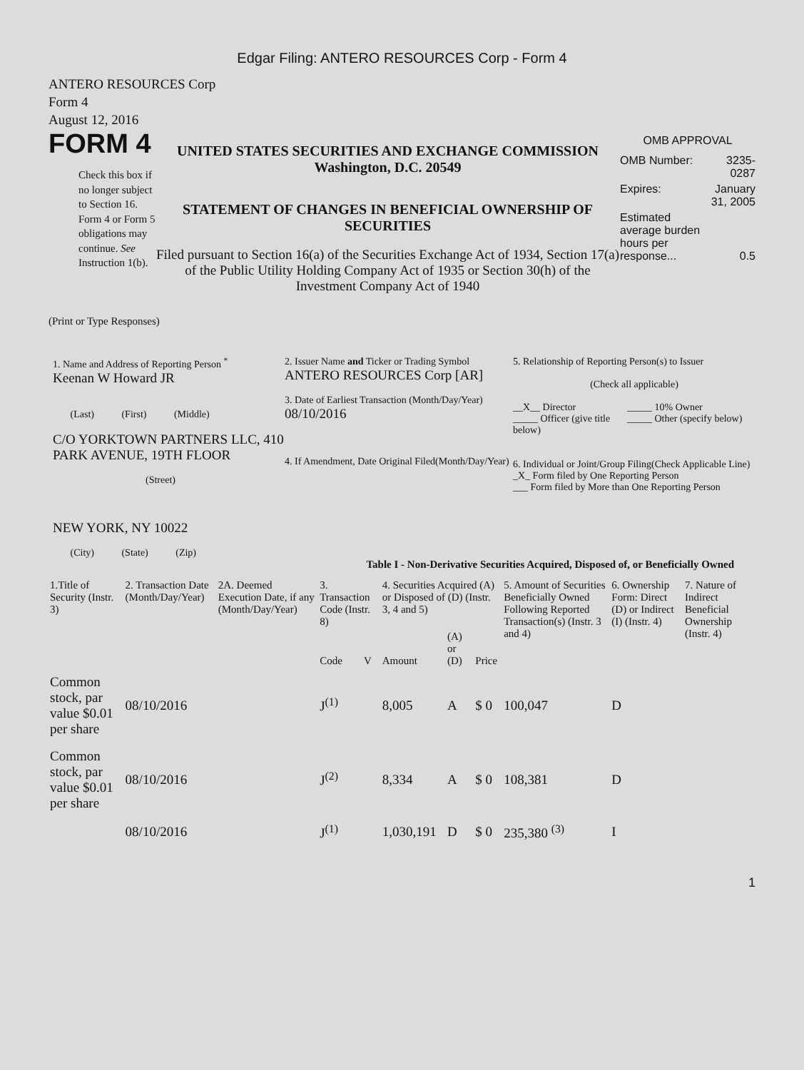Edgar Filing: ANTERO RESOURCES Corp - Form 4
ANTERO RESOURCES Corp
Form 4
August 12, 2016
FORM 4
Check this box if no longer subject to Section 16. Form 4 or Form 5 obligations may continue. See Instruction 1(b).
UNITED STATES SECURITIES AND EXCHANGE COMMISSION
Washington, D.C. 20549
STATEMENT OF CHANGES IN BENEFICIAL OWNERSHIP OF SECURITIES
Filed pursuant to Section 16(a) of the Securities Exchange Act of 1934, Section 17(a) of the Public Utility Holding Company Act of 1935 or Section 30(h) of the Investment Company Act of 1940
OMB APPROVAL
| OMB Number: | 3235-0287 |
| Expires: | January 31, 2005 |
| Estimated average burden hours per response... | 0.5 |
(Print or Type Responses)
1. Name and Address of Reporting Person <sup>*</sup>
Keenan W Howard JR
(Last) (First) (Middle)
C/O YORKTOWN PARTNERS LLC, 410 PARK AVENUE, 19TH FLOOR
(Street)
NEW YORK, NY 10022
(City) (State) (Zip)
2. Issuer Name and Ticker or Trading Symbol
ANTERO RESOURCES Corp [AR]
3. Date of Earliest Transaction (Month/Day/Year)
08/10/2016
4. If Amendment, Date Original Filed(Month/Day/Year)
5. Relationship of Reporting Person(s) to Issuer
(Check all applicable)
__X__ Director
_____ Officer (give title below)
_____ 10% Owner
_____ Other (specify below)
6. Individual or Joint/Group Filing(Check Applicable Line)
_X_ Form filed by One Reporting Person
___ Form filed by More than One Reporting Person
Table I - Non-Derivative Securities Acquired, Disposed of, or Beneficially Owned
| 1.Title of Security (Instr. 3) | 2. Transaction Date (Month/Day/Year) | 2A. Deemed Execution Date, if any (Month/Day/Year) | 3. Transaction Code (Instr. 8) | | 4. Securities Acquired (A) or Disposed of (D) (Instr. 3, 4 and 5) | | | 5. Amount of Securities Beneficially Owned Following Reported Transaction(s) (Instr. 3 and 4) | 6. Ownership Form: Direct (D) or Indirect (I) (Instr. 4) | 7. Nature of Indirect Beneficial Ownership (Instr. 4) |
| --- | --- | --- | --- | --- | --- | --- | --- | --- | --- | --- |
| | | | Code | V | Amount | (A) or (D) | Price | | | |
| Common stock, par value $0.01 per share | 08/10/2016 | | J<sup>(1)</sup> | | 8,005 | A | $ 0 | 100,047 | D | |
| Common stock, par value $0.01 per share | 08/10/2016 | | J<sup>(2)</sup> | | 8,334 | A | $ 0 | 108,381 | D | |
| | 08/10/2016 | | J<sup>(1)</sup> | | 1,030,191 | D | $ 0 | 235,380 <sup>(3)</sup> | I | |
1